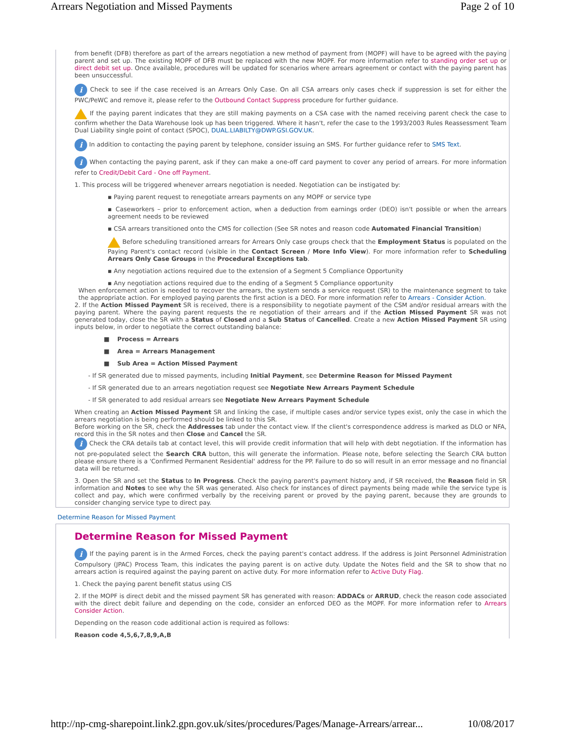Arrears Negotiation and Missed Payments Page 2 of 10
from benefit (DFB) therefore as part of the arrears negotiation a new method of payment from (MOPF) will have to be agreed with the paying parent and set up. The existing MOPF of DFB must be replaced with the new MOPF. For more information refer to standing order set up or direct debit set up. Once available, procedures will be updated for scenarios where arrears agreement or contact with the paying parent has been unsuccessful.
i Check to see if the case received is an Arrears Only Case. On all CSA arrears only cases check if suppression is set for either the PWC/PeWC and remove it, please refer to the Outbound Contact Suppress procedure for further guidance.
If the paying parent indicates that they are still making payments on a CSA case with the named receiving parent check the case to confirm whether the Data Warehouse look up has been triggered. Where it hasn't, refer the case to the 1993/2003 Rules Reassessment Team Dual Liability single point of contact (SPOC), DUAL.LIABILTY@DWP.GSI.GOV.UK.
i In addition to contacting the paying parent by telephone, consider issuing an SMS. For further guidance refer to SMS Text.
i When contacting the paying parent, ask if they can make a one-off card payment to cover any period of arrears. For more information refer to Credit/Debit Card - One off Payment.
1. This process will be triggered whenever arrears negotiation is needed. Negotiation can be instigated by:
▪ Paying parent request to renegotiate arrears payments on any MOPF or service type
▪ Caseworkers – prior to enforcement action, when a deduction from earnings order (DEO) isn't possible or when the arrears agreement needs to be reviewed
▪ CSA arrears transitioned onto the CMS for collection (See SR notes and reason code Automated Financial Transition)
Before scheduling transitioned arrears for Arrears Only case groups check that the Employment Status is populated on the Paying Parent's contact record (visible in the Contact Screen / More Info View). For more information refer to Scheduling Arrears Only Case Groups in the Procedural Exceptions tab.
▪ Any negotiation actions required due to the extension of a Segment 5 Compliance Opportunity
▪ Any negotiation actions required due to the ending of a Segment 5 Compliance opportunity
When enforcement action is needed to recover the arrears, the system sends a service request (SR) to the maintenance segment to take the appropriate action. For employed paying parents the first action is a DEO. For more information refer to Arrears - Consider Action.
2. If the Action Missed Payment SR is received, there is a responsibility to negotiate payment of the CSM and/or residual arrears with the paying parent. Where the paying parent requests the re negotiation of their arrears and if the Action Missed Payment SR was not generated today, close the SR with a Status of Closed and a Sub Status of Cancelled. Create a new Action Missed Payment SR using inputs below, in order to negotiate the correct outstanding balance:
■ Process = Arrears
■ Area = Arrears Management
■ Sub Area = Action Missed Payment
- If SR generated due to missed payments, including Initial Payment, see Determine Reason for Missed Payment
- If SR generated due to an arrears negotiation request see Negotiate New Arrears Payment Schedule
- If SR generated to add residual arrears see Negotiate New Arrears Payment Schedule
When creating an Action Missed Payment SR and linking the case, if multiple cases and/or service types exist, only the case in which the arrears negotiation is being performed should be linked to this SR.
Before working on the SR, check the Addresses tab under the contact view. If the client's correspondence address is marked as DLO or NFA, record this in the SR notes and then Close and Cancel the SR.
i Check the CRA details tab at contact level, this will provide credit information that will help with debt negotiation. If the information has not pre-populated select the Search CRA button, this will generate the information. Please note, before selecting the Search CRA button please ensure there is a 'Confirmed Permanent Residential' address for the PP. Failure to do so will result in an error message and no financial data will be returned.
3. Open the SR and set the Status to In Progress. Check the paying parent's payment history and, if SR received, the Reason field in SR information and Notes to see why the SR was generated. Also check for instances of direct payments being made while the service type is collect and pay, which were confirmed verbally by the receiving parent or proved by the paying parent, because they are grounds to consider changing service type to direct pay.
Determine Reason for Missed Payment
Determine Reason for Missed Payment
i If the paying parent is in the Armed Forces, check the paying parent's contact address. If the address is Joint Personnel Administration Compulsory (JPAC) Process Team, this indicates the paying parent is on active duty. Update the Notes field and the SR to show that no arrears action is required against the paying parent on active duty. For more information refer to Active Duty Flag.
1. Check the paying parent benefit status using CIS
2. If the MOPF is direct debit and the missed payment SR has generated with reason: ADDACs or ARRUD, check the reason code associated with the direct debit failure and depending on the code, consider an enforced DEO as the MOPF. For more information refer to Arrears Consider Action.
Depending on the reason code additional action is required as follows:
Reason code 4,5,6,7,8,9,A,B
http://np-cmg-sharepoint.link2.gpn.gov.uk/sites/procedures/Pages/Manage-Arrears/arrear... 10/08/2017